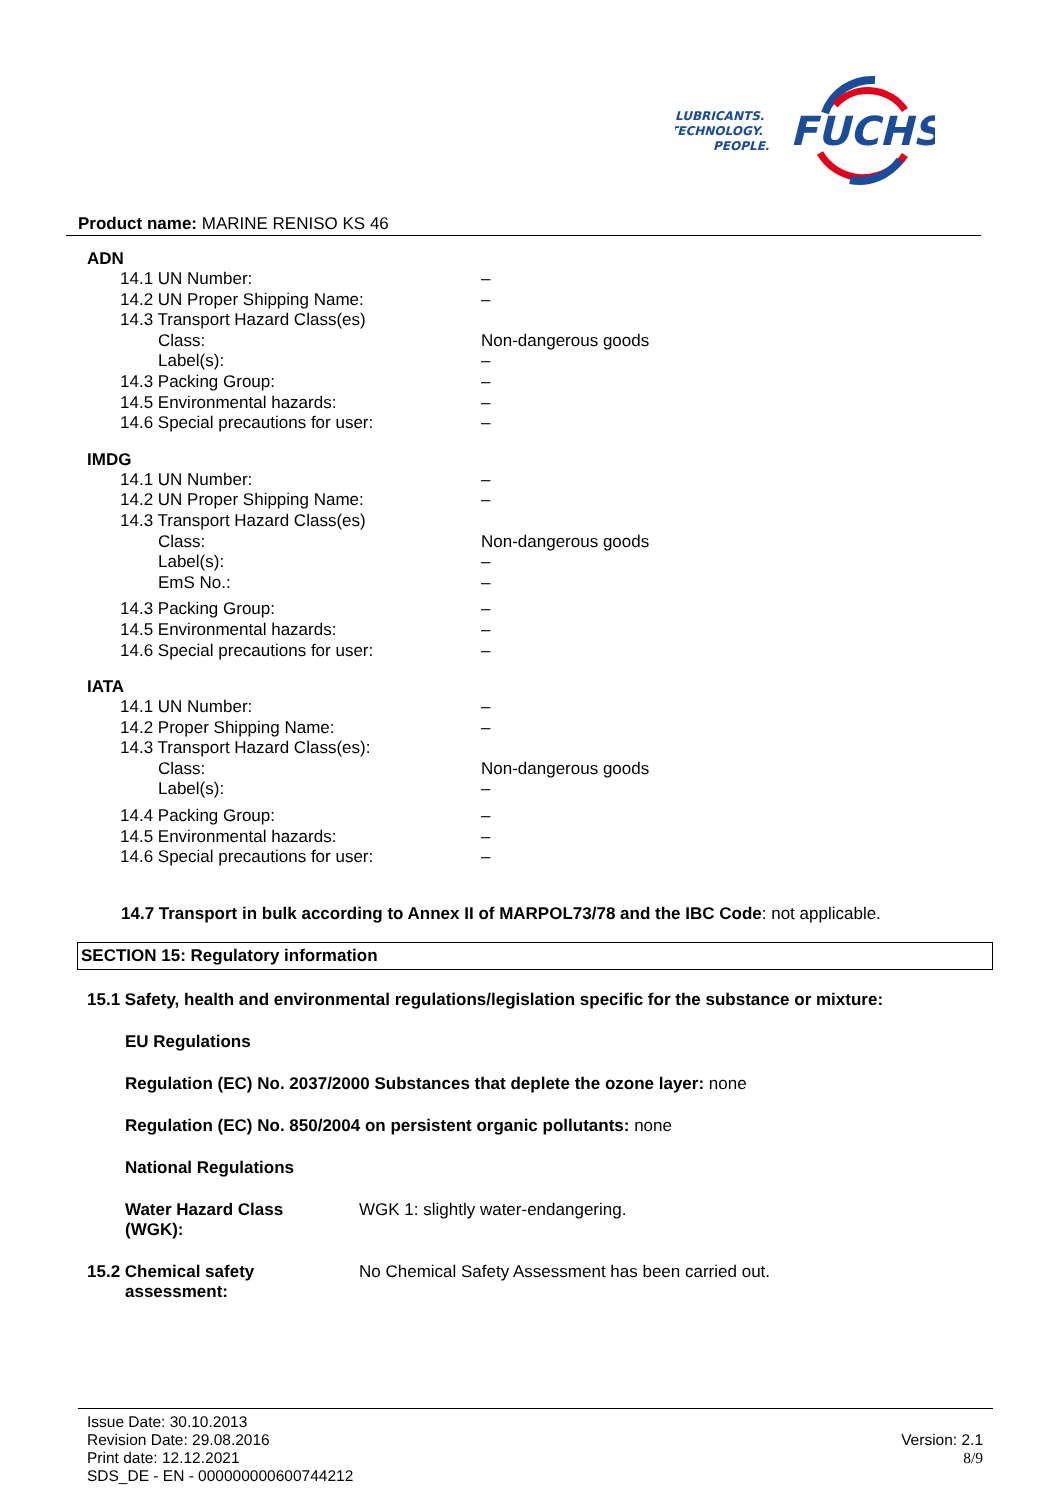LUBRICANTS.
TECHNOLOGY.
PEOPLE.
FUCHS
Product name: MARINE RENISO KS 46
ADN
| 14.1 UN Number: | – |
| 14.2 UN Proper Shipping Name: | – |
| 14.3 Transport Hazard Class(es) | |
| Class: | Non-dangerous goods |
| Label(s): | – |
| 14.3 Packing Group: | – |
| 14.5 Environmental hazards: | – |
| 14.6 Special precautions for user: | – |
IMDG
| 14.1 UN Number: | – |
| 14.2 UN Proper Shipping Name: | – |
| 14.3 Transport Hazard Class(es) | |
| Class: | Non-dangerous goods |
| Label(s): | – |
| EmS No.: | – |
| 14.3 Packing Group: | – |
| 14.5 Environmental hazards: | – |
| 14.6 Special precautions for user: | – |
IATA
| 14.1 UN Number: | – |
| 14.2 Proper Shipping Name: | – |
| 14.3 Transport Hazard Class(es): | |
| Class: | Non-dangerous goods |
| Label(s): | – |
| 14.4 Packing Group: | – |
| 14.5 Environmental hazards: | – |
| 14.6 Special precautions for user: | – |
14.7 Transport in bulk according to Annex II of MARPOL73/78 and the IBC Code: not applicable.
SECTION 15: Regulatory information
15.1 Safety, health and environmental regulations/legislation specific for the substance or mixture:
EU Regulations
Regulation (EC) No. 2037/2000 Substances that deplete the ozone layer: none
Regulation (EC) No. 850/2004 on persistent organic pollutants: none
National Regulations
| Water Hazard Class (WGK): | WGK 1: slightly water-endangering. |
| 15.2 Chemical safety assessment: | No Chemical Safety Assessment has been carried out. |
Issue Date: 30.10.2013
Revision Date: 29.08.2016
Print date: 12.12.2021
SDS_DE - EN - 000000000600744212
Version: 2.1
8/9